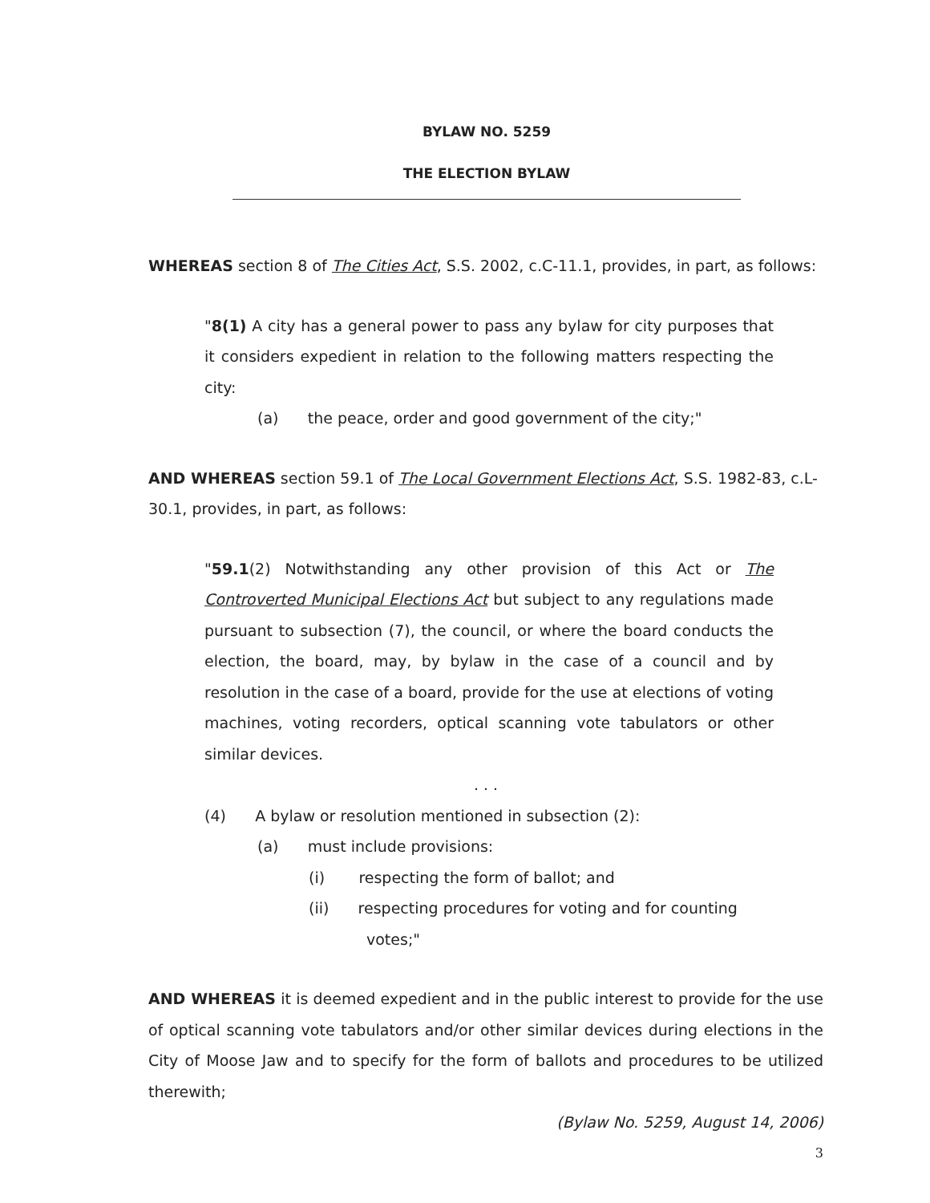BYLAW NO. 5259
THE ELECTION BYLAW
WHEREAS section 8 of The Cities Act, S.S. 2002, c.C-11.1, provides, in part, as follows:
"8(1) A city has a general power to pass any bylaw for city purposes that it considers expedient in relation to the following matters respecting the city:
(a) the peace, order and good government of the city;"
AND WHEREAS section 59.1 of The Local Government Elections Act, S.S. 1982-83, c.L-30.1, provides, in part, as follows:
"59.1(2) Notwithstanding any other provision of this Act or The Controverted Municipal Elections Act but subject to any regulations made pursuant to subsection (7), the council, or where the board conducts the election, the board, may, by bylaw in the case of a council and by resolution in the case of a board, provide for the use at elections of voting machines, voting recorders, optical scanning vote tabulators or other similar devices.
. . .
(4) A bylaw or resolution mentioned in subsection (2):
(a) must include provisions:
(i) respecting the form of ballot; and
(ii) respecting procedures for voting and for counting votes;"
AND WHEREAS it is deemed expedient and in the public interest to provide for the use of optical scanning vote tabulators and/or other similar devices during elections in the City of Moose Jaw and to specify for the form of ballots and procedures to be utilized therewith;
(Bylaw No. 5259, August 14, 2006)
3